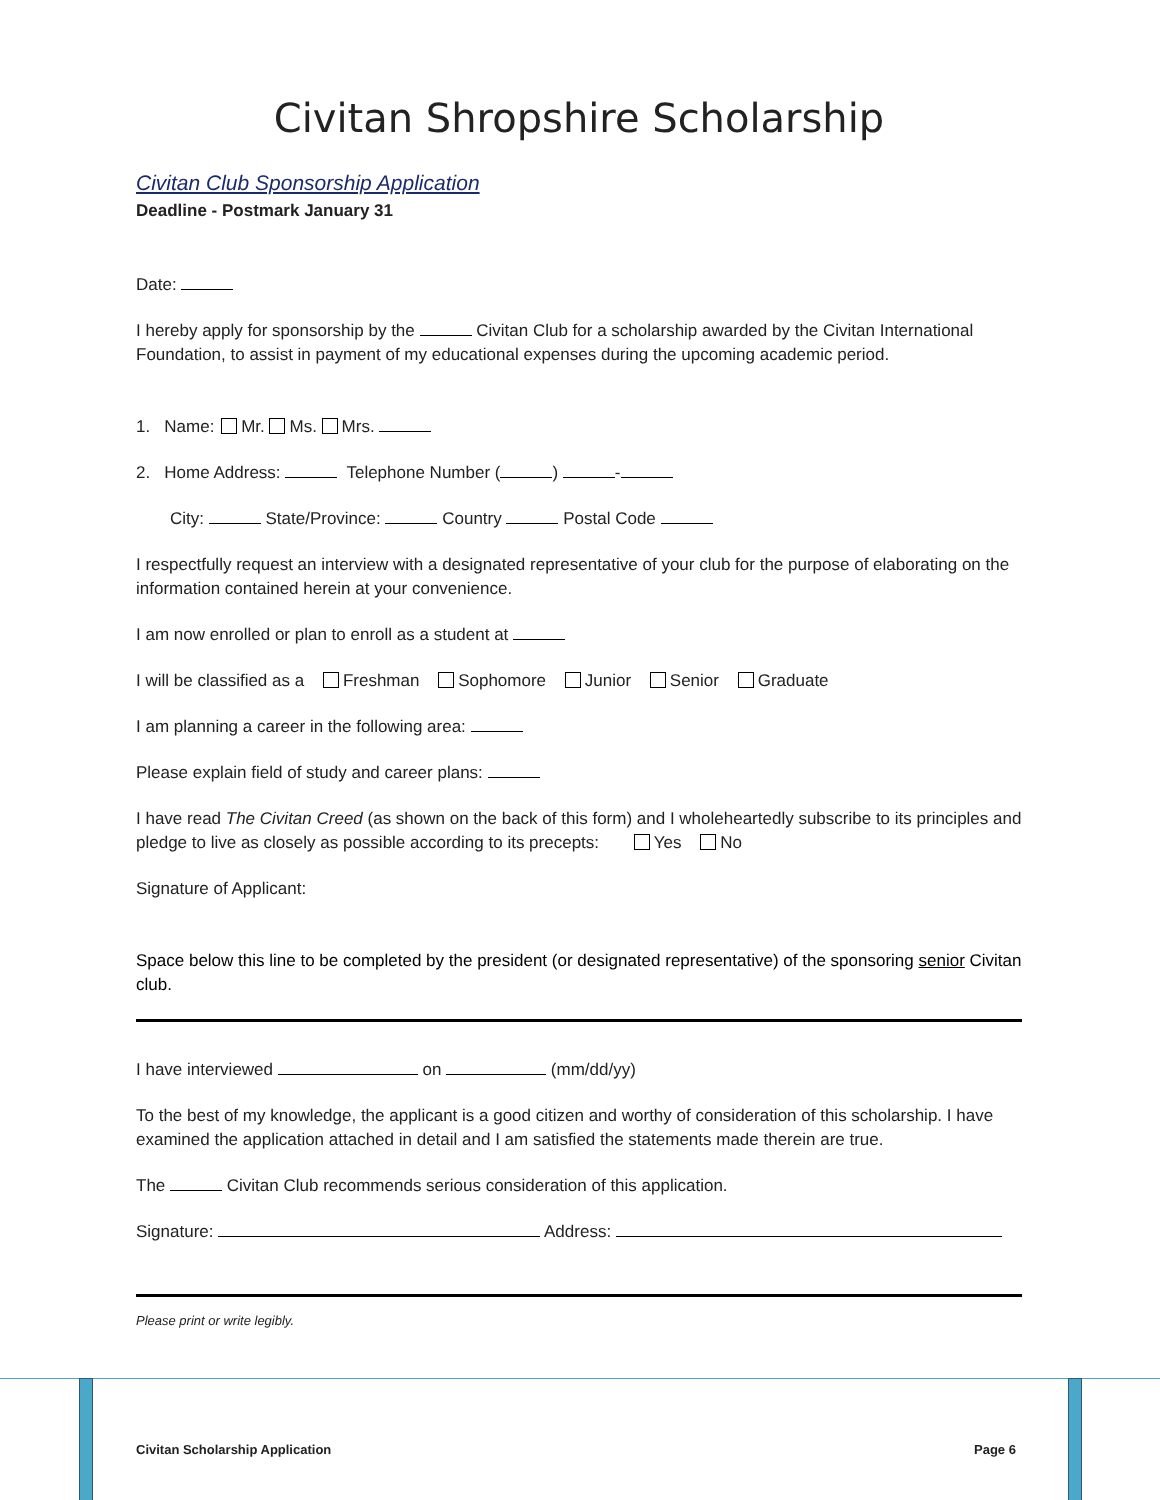Civitan Shropshire Scholarship
Civitan Club Sponsorship Application
Deadline - Postmark January 31
Date:
I hereby apply for sponsorship by the Civitan Club for a scholarship awarded by the Civitan International Foundation, to assist in payment of my educational expenses during the upcoming academic period.
1. Name: Mr. Ms. Mrs.
2. Home Address: Telephone Number ( ) -
City: State/Province: Country Postal Code
I respectfully request an interview with a designated representative of your club for the purpose of elaborating on the information contained herein at your convenience.
I am now enrolled or plan to enroll as a student at
I will be classified as a Freshman Sophomore Junior Senior Graduate
I am planning a career in the following area:
Please explain field of study and career plans:
I have read The Civitan Creed (as shown on the back of this form) and I wholeheartedly subscribe to its principles and pledge to live as closely as possible according to its precepts: Yes No
Signature of Applicant:
Space below this line to be completed by the president (or designated representative) of the sponsoring senior Civitan club.
I have interviewed on (mm/dd/yy)
To the best of my knowledge, the applicant is a good citizen and worthy of consideration of this scholarship. I have examined the application attached in detail and I am satisfied the statements made therein are true.
The Civitan Club recommends serious consideration of this application.
Signature: Address:
Please print or write legibly.
Civitan Scholarship Application
Page 6